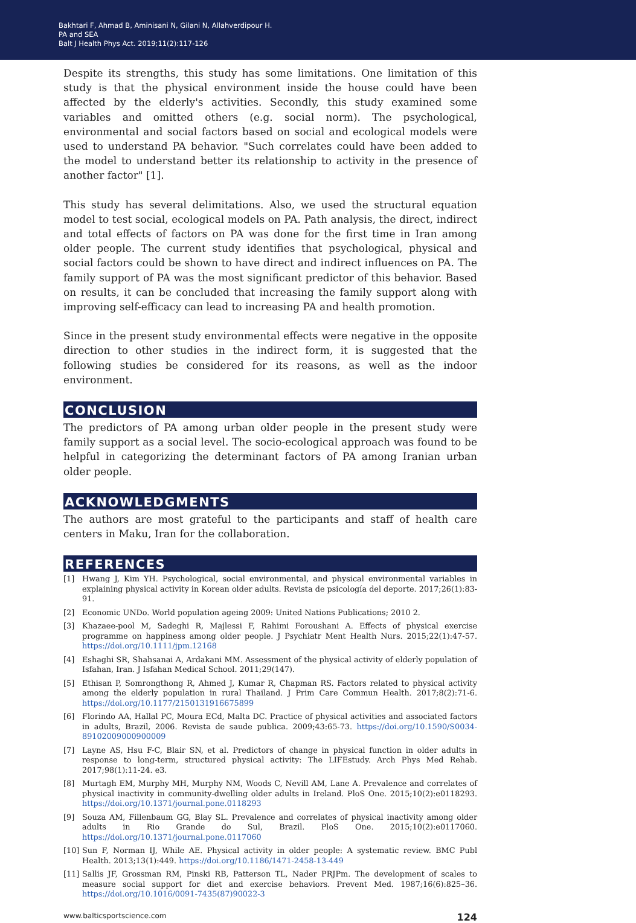Bakhtari F, Ahmad B, Aminisani N, Gilani N, Allahverdipour H.
PA and SEA
Balt J Health Phys Act. 2019;11(2):117-126
Despite its strengths, this study has some limitations. One limitation of this study is that the physical environment inside the house could have been affected by the elderly's activities. Secondly, this study examined some variables and omitted others (e.g. social norm). The psychological, environmental and social factors based on social and ecological models were used to understand PA behavior. "Such correlates could have been added to the model to understand better its relationship to activity in the presence of another factor" [1].
This study has several delimitations. Also, we used the structural equation model to test social, ecological models on PA. Path analysis, the direct, indirect and total effects of factors on PA was done for the first time in Iran among older people. The current study identifies that psychological, physical and social factors could be shown to have direct and indirect influences on PA. The family support of PA was the most significant predictor of this behavior. Based on results, it can be concluded that increasing the family support along with improving self-efficacy can lead to increasing PA and health promotion.
Since in the present study environmental effects were negative in the opposite direction to other studies in the indirect form, it is suggested that the following studies be considered for its reasons, as well as the indoor environment.
CONCLUSION
The predictors of PA among urban older people in the present study were family support as a social level. The socio-ecological approach was found to be helpful in categorizing the determinant factors of PA among Iranian urban older people.
ACKNOWLEDGMENTS
The authors are most grateful to the participants and staff of health care centers in Maku, Iran for the collaboration.
REFERENCES
[1] Hwang J, Kim YH. Psychological, social environmental, and physical environmental variables in explaining physical activity in Korean older adults. Revista de psicología del deporte. 2017;26(1):83-91.
[2] Economic UNDo. World population ageing 2009: United Nations Publications; 2010 2.
[3] Khazaee-pool M, Sadeghi R, Majlessi F, Rahimi Foroushani A. Effects of physical exercise programme on happiness among older people. J Psychiatr Ment Health Nurs. 2015;22(1):47-57. https://doi.org/10.1111/jpm.12168
[4] Eshaghi SR, Shahsanai A, Ardakani MM. Assessment of the physical activity of elderly population of Isfahan, Iran. J Isfahan Medical School. 2011;29(147).
[5] Ethisan P, Somrongthong R, Ahmed J, Kumar R, Chapman RS. Factors related to physical activity among the elderly population in rural Thailand. J Prim Care Commun Health. 2017;8(2):71-6. https://doi.org/10.1177/2150131916675899
[6] Florindo AA, Hallal PC, Moura ECd, Malta DC. Practice of physical activities and associated factors in adults, Brazil, 2006. Revista de saude publica. 2009;43:65-73. https://doi.org/10.1590/S0034-89102009000900009
[7] Layne AS, Hsu F-C, Blair SN, et al. Predictors of change in physical function in older adults in response to long-term, structured physical activity: The LIFEstudy. Arch Phys Med Rehab. 2017;98(1):11-24. e3.
[8] Murtagh EM, Murphy MH, Murphy NM, Woods C, Nevill AM, Lane A. Prevalence and correlates of physical inactivity in community-dwelling older adults in Ireland. PloS One. 2015;10(2):e0118293. https://doi.org/10.1371/journal.pone.0118293
[9] Souza AM, Fillenbaum GG, Blay SL. Prevalence and correlates of physical inactivity among older adults in Rio Grande do Sul, Brazil. PloS One. 2015;10(2):e0117060. https://doi.org/10.1371/journal.pone.0117060
[10] Sun F, Norman IJ, While AE. Physical activity in older people: A systematic review. BMC Publ Health. 2013;13(1):449. https://doi.org/10.1186/1471-2458-13-449
[11] Sallis JF, Grossman RM, Pinski RB, Patterson TL, Nader PRJPm. The development of scales to measure social support for diet and exercise behaviors. Prevent Med. 1987;16(6):825–36. https://doi.org/10.1016/0091-7435(87)90022-3
www.balticsportscience.com 124